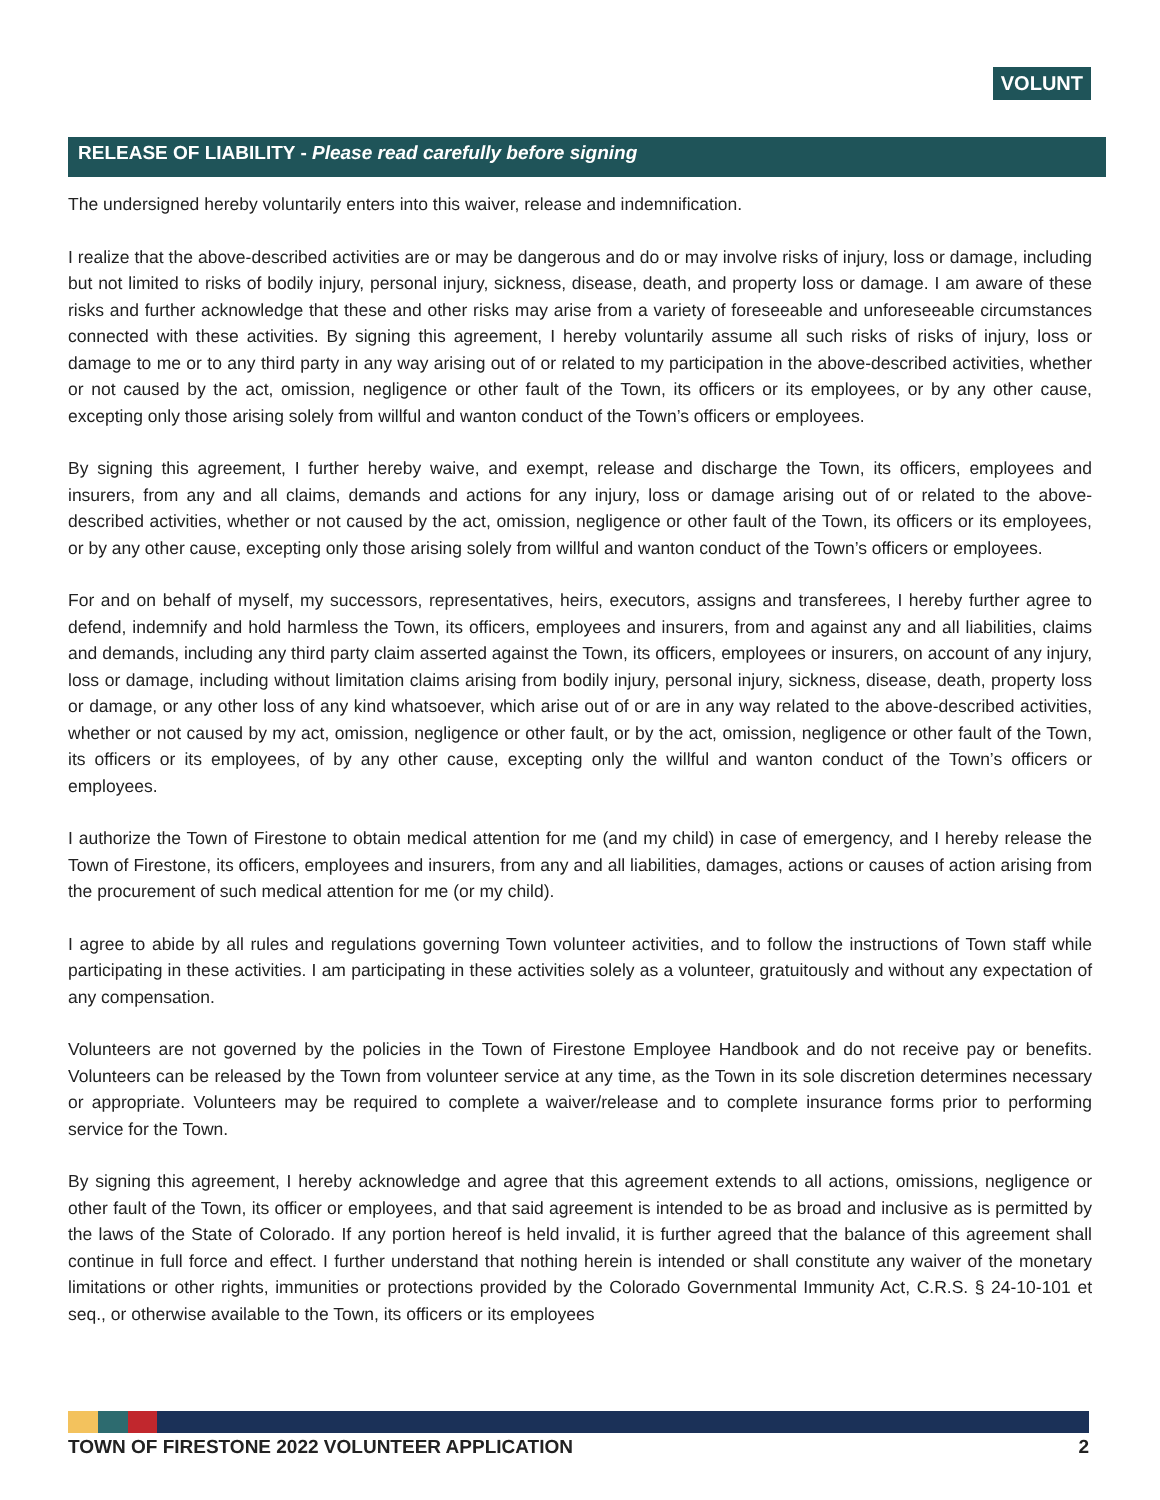VOLUNT
RELEASE OF LIABILITY - Please read carefully before signing
The undersigned hereby voluntarily enters into this waiver, release and indemnification.
I realize that the above-described activities are or may be dangerous and do or may involve risks of injury, loss or damage, including but not limited to risks of bodily injury, personal injury, sickness, disease, death, and property loss or damage. I am aware of these risks and further acknowledge that these and other risks may arise from a variety of foreseeable and unforeseeable circumstances connected with these activities. By signing this agreement, I hereby voluntarily assume all such risks of risks of injury, loss or damage to me or to any third party in any way arising out of or related to my participation in the above-described activities, whether or not caused by the act, omission, negligence or other fault of the Town, its officers or its employees, or by any other cause, excepting only those arising solely from willful and wanton conduct of the Town’s officers or employees.
By signing this agreement, I further hereby waive, and exempt, release and discharge the Town, its officers, employees and insurers, from any and all claims, demands and actions for any injury, loss or damage arising out of or related to the above-described activities, whether or not caused by the act, omission, negligence or other fault of the Town, its officers or its employees, or by any other cause, excepting only those arising solely from willful and wanton conduct of the Town’s officers or employees.
For and on behalf of myself, my successors, representatives, heirs, executors, assigns and transferees, I hereby further agree to defend, indemnify and hold harmless the Town, its officers, employees and insurers, from and against any and all liabilities, claims and demands, including any third party claim asserted against the Town, its officers, employees or insurers, on account of any injury, loss or damage, including without limitation claims arising from bodily injury, personal injury, sickness, disease, death, property loss or damage, or any other loss of any kind whatsoever, which arise out of or are in any way related to the above-described activities, whether or not caused by my act, omission, negligence or other fault, or by the act, omission, negligence or other fault of the Town, its officers or its employees, of by any other cause, excepting only the willful and wanton conduct of the Town’s officers or employees.
I authorize the Town of Firestone to obtain medical attention for me (and my child) in case of emergency, and I hereby release the Town of Firestone, its officers, employees and insurers, from any and all liabilities, damages, actions or causes of action arising from the procurement of such medical attention for me (or my child).
I agree to abide by all rules and regulations governing Town volunteer activities, and to follow the instructions of Town staff while participating in these activities. I am participating in these activities solely as a volunteer, gratuitously and without any expectation of any compensation.
Volunteers are not governed by the policies in the Town of Firestone Employee Handbook and do not receive pay or benefits. Volunteers can be released by the Town from volunteer service at any time, as the Town in its sole discretion determines necessary or appropriate. Volunteers may be required to complete a waiver/release and to complete insurance forms prior to performing service for the Town.
By signing this agreement, I hereby acknowledge and agree that this agreement extends to all actions, omissions, negligence or other fault of the Town, its officer or employees, and that said agreement is intended to be as broad and inclusive as is permitted by the laws of the State of Colorado. If any portion hereof is held invalid, it is further agreed that the balance of this agreement shall continue in full force and effect. I further understand that nothing herein is intended or shall constitute any waiver of the monetary limitations or other rights, immunities or protections provided by the Colorado Governmental Immunity Act, C.R.S. § 24-10-101 et seq., or otherwise available to the Town, its officers or its employees
TOWN OF FIRESTONE 2022 VOLUNTEER APPLICATION 2